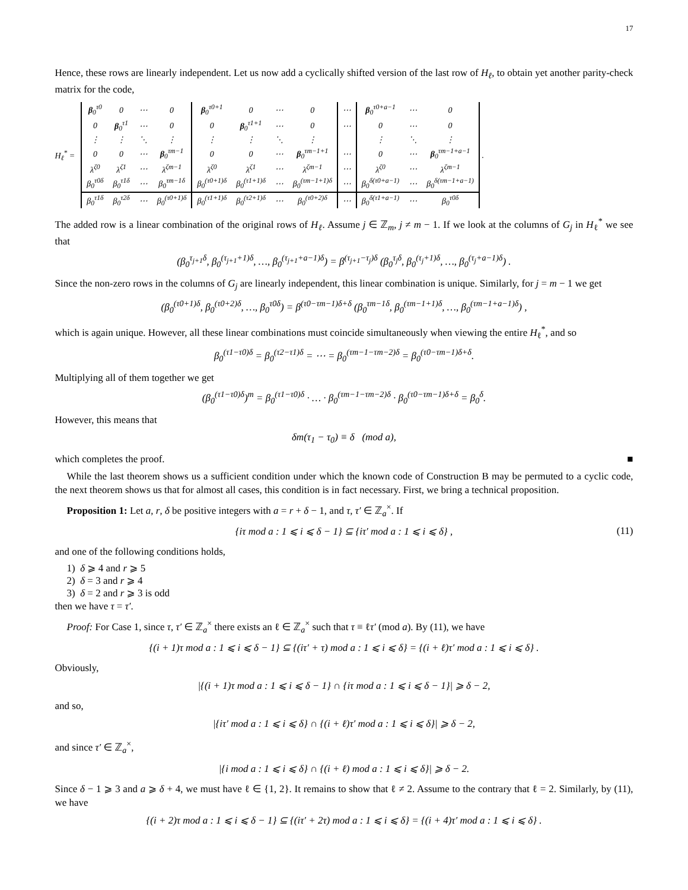17
Hence, these rows are linearly independent. Let us now add a cyclically shifted version of the last row of H<sub>ℓ</sub>, to obtain yet another parity-check matrix for the code,
H<sub>ℓ</sub><sup>*</sup> =
| β<sub>0</sub><sup>τ0</sup> | 0 | ⋯ | 0 | β<sub>0</sub><sup>τ0+1</sup> | 0 | ⋯ | 0 | ⋯ | β<sub>0</sub><sup>τ0+a−1</sup> | ⋯ | 0 |
| 0 | β<sub>0</sub><sup>τ1</sup> | ⋯ | 0 | 0 | β<sub>0</sub><sup>τ1+1</sup> | ⋯ | 0 | ⋯ | 0 | ⋯ | 0 |
| ⋮ | ⋮ | ⋱ | ⋮ | ⋮ | ⋮ | ⋱ | ⋮ | | ⋮ | ⋱ | ⋮ |
| 0 | 0 | ⋯ | β<sub>0</sub><sup>τm−1</sup> | 0 | 0 | ⋯ | β<sub>0</sub><sup>τm−1+1</sup> | ⋯ | 0 | ⋯ | β<sub>0</sub><sup>τm−1+a−1</sup> |
| λ<sup>ζ0</sup> | λ<sup>ζ1</sup> | ⋯ | λ<sup>ζm−1</sup> | λ<sup>ζ0</sup> | λ<sup>ζ1</sup> | ⋯ | λ<sup>ζm−1</sup> | ⋯ | λ<sup>ζ0</sup> | ⋯ | λ<sup>ζm−1</sup> |
| β<sub>0</sub><sup>τ0δ</sup> | β<sub>0</sub><sup>τ1δ</sup> | ⋯ | β<sub>0</sub><sup>τm−1δ</sup> | β<sub>0</sub><sup>(τ0+1)δ</sup> | β<sub>0</sub><sup>(τ1+1)δ</sup> | ⋯ | β<sub>0</sub><sup>(τm−1+1)δ</sup> | ⋯ | β<sub>0</sub><sup>δ(τ0+a−1)</sup> | ⋯ | β<sub>0</sub><sup>δ(τm−1+a−1)</sup> |
| β<sub>0</sub><sup>τ1δ</sup> | β<sub>0</sub><sup>τ2δ</sup> | ⋯ | β<sub>0</sub><sup>(τ0+1)δ</sup> | β<sub>0</sub><sup>(τ1+1)δ</sup> | β<sub>0</sub><sup>(τ2+1)δ</sup> | ⋯ | β<sub>0</sub><sup>(τ0+2)δ</sup> | ⋯ | β<sub>0</sub><sup>δ(τ1+a−1)</sup> | ⋯ | β<sub>0</sub><sup>τ0δ</sup> |
.
The added row is a linear combination of the original rows of H<sub>ℓ</sub>. Assume j ∈ ℤ<sub>m</sub>, j ≠ m − 1. If we look at the columns of G<sub>j</sub> in H<sub>ℓ</sub><sup>*</sup> we see that
(β<sub>0</sub><sup>τ<sub>j+1</sub>δ</sup>, β<sub>0</sub><sup>(τ<sub>j+1</sub>+1)δ</sup>, …, β<sub>0</sub><sup>(τ<sub>j+1</sub>+a−1)δ</sup>) = β<sup>(τ<sub>j+1</sub>−τ<sub>j</sub>)δ</sup> (β<sub>0</sub><sup>τ<sub>j</sub>δ</sup>, β<sub>0</sub><sup>(τ<sub>j</sub>+1)δ</sup>, …, β<sub>0</sub><sup>(τ<sub>j</sub>+a−1)δ</sup>) .
Since the non-zero rows in the columns of G<sub>j</sub> are linearly independent, this linear combination is unique. Similarly, for j = m − 1 we get
(β<sub>0</sub><sup>(τ0+1)δ</sup>, β<sub>0</sub><sup>(τ0+2)δ</sup>, …, β<sub>0</sub><sup>τ0δ</sup>) = β<sup>(τ0−τm−1)δ+δ</sup> (β<sub>0</sub><sup>τm−1δ</sup>, β<sub>0</sub><sup>(τm−1+1)δ</sup>, …, β<sub>0</sub><sup>(τm−1+a−1)δ</sup>) ,
which is again unique. However, all these linear combinations must coincide simultaneously when viewing the entire H<sub>ℓ</sub><sup>*</sup>, and so
β<sub>0</sub><sup>(τ1−τ0)δ</sup> = β<sub>0</sub><sup>(τ2−τ1)δ</sup> = ⋯ = β<sub>0</sub><sup>(τm−1−τm−2)δ</sup> = β<sub>0</sub><sup>(τ0−τm−1)δ+δ</sup>.
Multiplying all of them together we get
(β<sub>0</sub><sup>(τ1−τ0)δ</sup>)<sup>m</sup> = β<sub>0</sub><sup>(τ1−τ0)δ</sup> · … · β<sub>0</sub><sup>(τm−1−τm−2)δ</sup> · β<sub>0</sub><sup>(τ0−τm−1)δ+δ</sup> = β<sub>0</sub><sup>δ</sup>.
However, this means that
δm(τ<sub>1</sub> − τ<sub>0</sub>) ≡ δ (mod a),
which completes the proof. ■
While the last theorem shows us a sufficient condition under which the known code of Construction B may be permuted to a cyclic code, the next theorem shows us that for almost all cases, this condition is in fact necessary. First, we bring a technical proposition.
Proposition 1: Let a, r, δ be positive integers with a = r + δ − 1, and τ, τ′ ∈ ℤ<sub>a</sub><sup>×</sup>. If
{iτ mod a : 1 ⩽ i ⩽ δ − 1} ⊆ {iτ′ mod a : 1 ⩽ i ⩽ δ} , (11)
and one of the following conditions holds,
1) δ ⩾ 4 and r ⩾ 5
2) δ = 3 and r ⩾ 4
3) δ = 2 and r ⩾ 3 is odd
then we have τ = τ′.
Proof: For Case 1, since τ, τ′ ∈ ℤ<sub>a</sub><sup>×</sup> there exists an ℓ ∈ ℤ<sub>a</sub><sup>×</sup> such that τ ≡ ℓτ′ (mod a). By (11), we have
{(i + 1)τ mod a : 1 ⩽ i ⩽ δ − 1} ⊆ {(iτ′ + τ) mod a : 1 ⩽ i ⩽ δ} = {(i + ℓ)τ′ mod a : 1 ⩽ i ⩽ δ} .
Obviously,
|{(i + 1)τ mod a : 1 ⩽ i ⩽ δ − 1} ∩ {iτ mod a : 1 ⩽ i ⩽ δ − 1}| ⩾ δ − 2,
and so,
|{iτ′ mod a : 1 ⩽ i ⩽ δ} ∩ {(i + ℓ)τ′ mod a : 1 ⩽ i ⩽ δ}| ⩾ δ − 2,
and since τ′ ∈ ℤ<sub>a</sub><sup>×</sup>,
|{i mod a : 1 ⩽ i ⩽ δ} ∩ {(i + ℓ) mod a : 1 ⩽ i ⩽ δ}| ⩾ δ − 2.
Since δ − 1 ⩾ 3 and a ⩾ δ + 4, we must have ℓ ∈ {1, 2}. It remains to show that ℓ ≠ 2. Assume to the contrary that ℓ = 2. Similarly, by (11), we have
{(i + 2)τ mod a : 1 ⩽ i ⩽ δ − 1} ⊆ {(iτ′ + 2τ) mod a : 1 ⩽ i ⩽ δ} = {(i + 4)τ′ mod a : 1 ⩽ i ⩽ δ} .